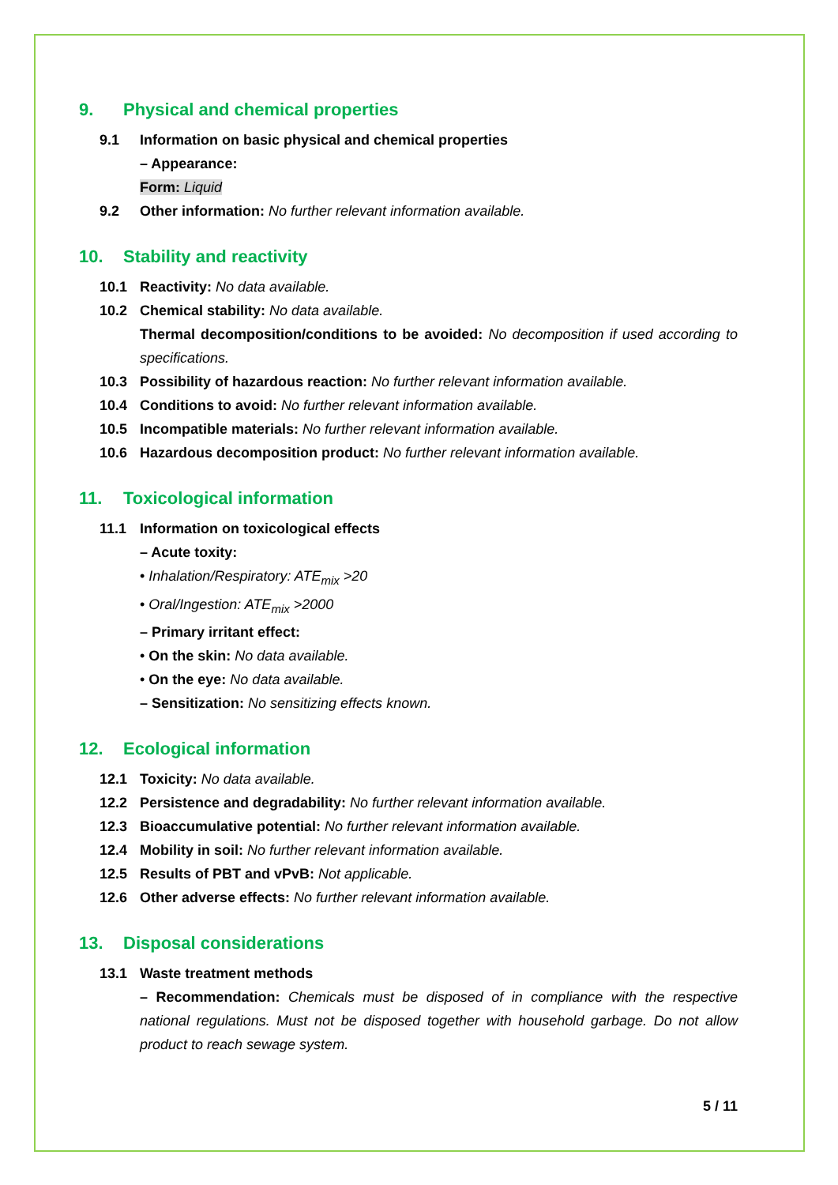9. Physical and chemical properties
9.1 Information on basic physical and chemical properties
– Appearance:
Form: Liquid
9.2 Other information: No further relevant information available.
10. Stability and reactivity
10.1 Reactivity: No data available.
10.2 Chemical stability: No data available.
Thermal decomposition/conditions to be avoided: No decomposition if used according to specifications.
10.3 Possibility of hazardous reaction: No further relevant information available.
10.4 Conditions to avoid: No further relevant information available.
10.5 Incompatible materials: No further relevant information available.
10.6 Hazardous decomposition product: No further relevant information available.
11. Toxicological information
11.1 Information on toxicological effects
– Acute toxity:
• Inhalation/Respiratory: ATE<sub>mix</sub> >20
• Oral/Ingestion: ATE<sub>mix</sub> >2000
– Primary irritant effect:
• On the skin: No data available.
• On the eye: No data available.
– Sensitization: No sensitizing effects known.
12. Ecological information
12.1 Toxicity: No data available.
12.2 Persistence and degradability: No further relevant information available.
12.3 Bioaccumulative potential: No further relevant information available.
12.4 Mobility in soil: No further relevant information available.
12.5 Results of PBT and vPvB: Not applicable.
12.6 Other adverse effects: No further relevant information available.
13. Disposal considerations
13.1 Waste treatment methods
– Recommendation: Chemicals must be disposed of in compliance with the respective national regulations. Must not be disposed together with household garbage. Do not allow product to reach sewage system.
5 / 11